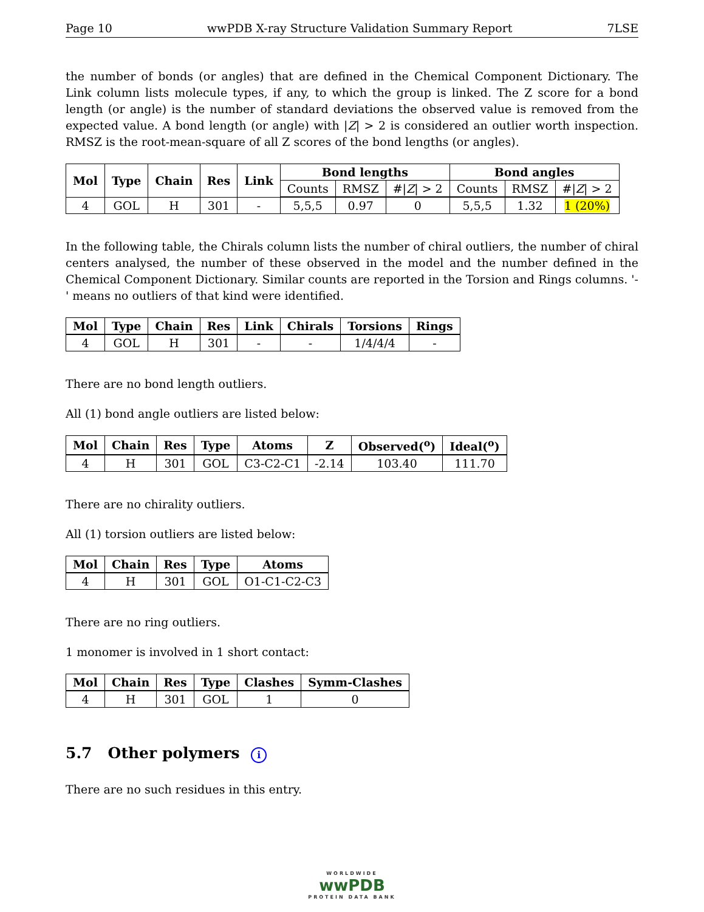Page 10 wwPDB X-ray Structure Validation Summary Report 7LSE
the number of bonds (or angles) that are defined in the Chemical Component Dictionary. The Link column lists molecule types, if any, to which the group is linked. The Z score for a bond length (or angle) is the number of standard deviations the observed value is removed from the expected value. A bond length (or angle) with |Z| > 2 is considered an outlier worth inspection. RMSZ is the root-mean-square of all Z scores of the bond lengths (or angles).
| Mol | Type | Chain | Res | Link | Bond lengths | | | Bond angles | | |
| --- | --- | --- | --- | --- | --- | --- | --- | --- | --- | --- |
| | | | | | Counts | RMSZ | #/ Z / > 2 | Counts | RMSZ | #/ Z / > 2 |
| 4 | GOL | H | 301 | - | 5,5,5 | 0.97 | 0 | 5,5,5 | 1.32 | 1 (20%) |
In the following table, the Chirals column lists the number of chiral outliers, the number of chiral centers analysed, the number of these observed in the model and the number defined in the Chemical Component Dictionary. Similar counts are reported in the Torsion and Rings columns. '-' means no outliers of that kind were identified.
| Mol | Type | Chain | Res | Link | Chirals | Torsions | Rings |
| --- | --- | --- | --- | --- | --- | --- | --- |
| 4 | GOL | H | 301 | - | - | 1/4/4/4 | - |
There are no bond length outliers.
All (1) bond angle outliers are listed below:
| Mol | Chain | Res | Type | Atoms | Z | Observed(<sup>o</sup>) | Ideal(<sup>o</sup>) |
| --- | --- | --- | --- | --- | --- | --- | --- |
| 4 | H | 301 | GOL | C3-C2-C1 | -2.14 | 103.40 | 111.70 |
There are no chirality outliers.
All (1) torsion outliers are listed below:
| Mol | Chain | Res | Type | Atoms |
| --- | --- | --- | --- | --- |
| 4 | H | 301 | GOL | O1-C1-C2-C3 |
There are no ring outliers.
1 monomer is involved in 1 short contact:
| Mol | Chain | Res | Type | Clashes | Symm-Clashes |
| --- | --- | --- | --- | --- | --- |
| 4 | H | 301 | GOL | 1 | 0 |
5.7 Other polymers i
There are no such residues in this entry.
WORLDWIDE
wwPDB
PROTEIN DATA BANK